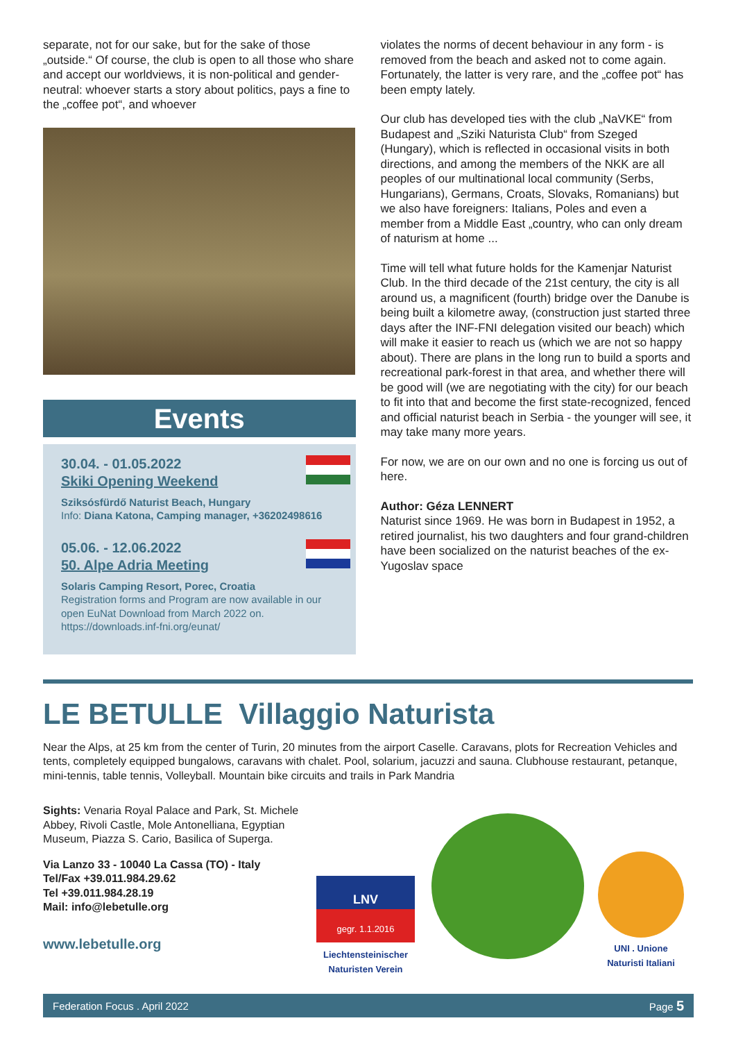separate, not for our sake, but for the sake of those „outside.“ Of course, the club is open to all those who share and accept our worldviews, it is non-political and gender-neutral: whoever starts a story about politics, pays a fine to the „coffee pot“, and whoever
Events
30.04. - 01.05.2022
Skiki Opening Weekend
Sziksósfürdő Naturist Beach, Hungary
Info: Diana Katona, Camping manager, +36202498616
05.06. - 12.06.2022
50. Alpe Adria Meeting
Solaris Camping Resort, Porec, Croatia
Registration forms and Program are now available in our open EuNat Download from March 2022 on.
https://downloads.inf-fni.org/eunat/
violates the norms of decent behaviour in any form - is removed from the beach and asked not to come again. Fortunately, the latter is very rare, and the „coffee pot“ has been empty lately.
Our club has developed ties with the club „NaVKE“ from Budapest and „Sziki Naturista Club“ from Szeged (Hungary), which is reflected in occasional visits in both directions, and among the members of the NKK are all peoples of our multinational local community (Serbs, Hungarians), Germans, Croats, Slovaks, Romanians) but we also have foreigners: Italians, Poles and even a member from a Middle East „country, who can only dream of naturism at home ...
Time will tell what future holds for the Kamenjar Naturist Club. In the third decade of the 21st century, the city is all around us, a magnificent (fourth) bridge over the Danube is being built a kilometre away, (construction just started three days after the INF-FNI delegation visited our beach) which will make it easier to reach us (which we are not so happy about). There are plans in the long run to build a sports and recreational park-forest in that area, and whether there will be good will (we are negotiating with the city) for our beach to fit into that and become the first state-recognized, fenced and official naturist beach in Serbia - the younger will see, it may take many more years.
For now, we are on our own and no one is forcing us out of here.
Author: Géza LENNERT
Naturist since 1969. He was born in Budapest in 1952, a retired journalist, his two daughters and four grand-children have been socialized on the naturist beaches of the ex-Yugoslav space
LE BETULLE Villaggio Naturista
Near the Alps, at 25 km from the center of Turin, 20 minutes from the airport Caselle. Caravans, plots for Recreation Vehicles and tents, completely equipped bungalows, caravans with chalet. Pool, solarium, jacuzzi and sauna. Clubhouse restaurant, petanque, mini-tennis, table tennis, Volleyball. Mountain bike circuits and trails in Park Mandria
Sights: Venaria Royal Palace and Park, St. Michele Abbey, Rivoli Castle, Mole Antonelliana, Egyptian Museum, Piazza S. Cario, Basilica of Superga.
Via Lanzo 33 - 10040 La Cassa (TO) - Italy
Tel/Fax +39.011.984.29.62
Tel +39.011.984.28.19
Mail: info@lebetulle.org
www.lebetulle.org
LNV
gegr. 1.1.2016
Liechtensteinischer
Naturisten Verein
UNI . Unione
Naturisti Italiani
Federation Focus . April 2022 Page 5